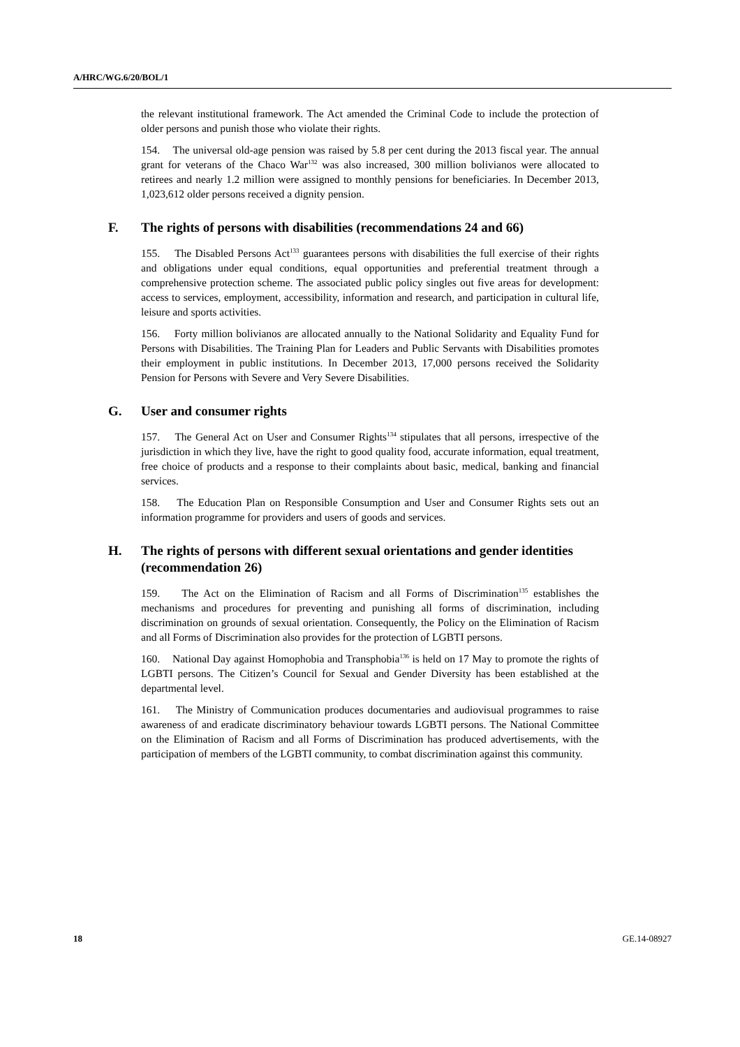A/HRC/WG.6/20/BOL/1
the relevant institutional framework. The Act amended the Criminal Code to include the protection of older persons and punish those who violate their rights.
154. The universal old-age pension was raised by 5.8 per cent during the 2013 fiscal year. The annual grant for veterans of the Chaco War<sup>132</sup> was also increased, 300 million bolivianos were allocated to retirees and nearly 1.2 million were assigned to monthly pensions for beneficiaries. In December 2013, 1,023,612 older persons received a dignity pension.
F. The rights of persons with disabilities (recommendations 24 and 66)
155. The Disabled Persons Act<sup>133</sup> guarantees persons with disabilities the full exercise of their rights and obligations under equal conditions, equal opportunities and preferential treatment through a comprehensive protection scheme. The associated public policy singles out five areas for development: access to services, employment, accessibility, information and research, and participation in cultural life, leisure and sports activities.
156. Forty million bolivianos are allocated annually to the National Solidarity and Equality Fund for Persons with Disabilities. The Training Plan for Leaders and Public Servants with Disabilities promotes their employment in public institutions. In December 2013, 17,000 persons received the Solidarity Pension for Persons with Severe and Very Severe Disabilities.
G. User and consumer rights
157. The General Act on User and Consumer Rights<sup>134</sup> stipulates that all persons, irrespective of the jurisdiction in which they live, have the right to good quality food, accurate information, equal treatment, free choice of products and a response to their complaints about basic, medical, banking and financial services.
158. The Education Plan on Responsible Consumption and User and Consumer Rights sets out an information programme for providers and users of goods and services.
H. The rights of persons with different sexual orientations and gender identities (recommendation 26)
159. The Act on the Elimination of Racism and all Forms of Discrimination<sup>135</sup> establishes the mechanisms and procedures for preventing and punishing all forms of discrimination, including discrimination on grounds of sexual orientation. Consequently, the Policy on the Elimination of Racism and all Forms of Discrimination also provides for the protection of LGBTI persons.
160. National Day against Homophobia and Transphobia<sup>136</sup> is held on 17 May to promote the rights of LGBTI persons. The Citizen’s Council for Sexual and Gender Diversity has been established at the departmental level.
161. The Ministry of Communication produces documentaries and audiovisual programmes to raise awareness of and eradicate discriminatory behaviour towards LGBTI persons. The National Committee on the Elimination of Racism and all Forms of Discrimination has produced advertisements, with the participation of members of the LGBTI community, to combat discrimination against this community.
18 GE.14-08927